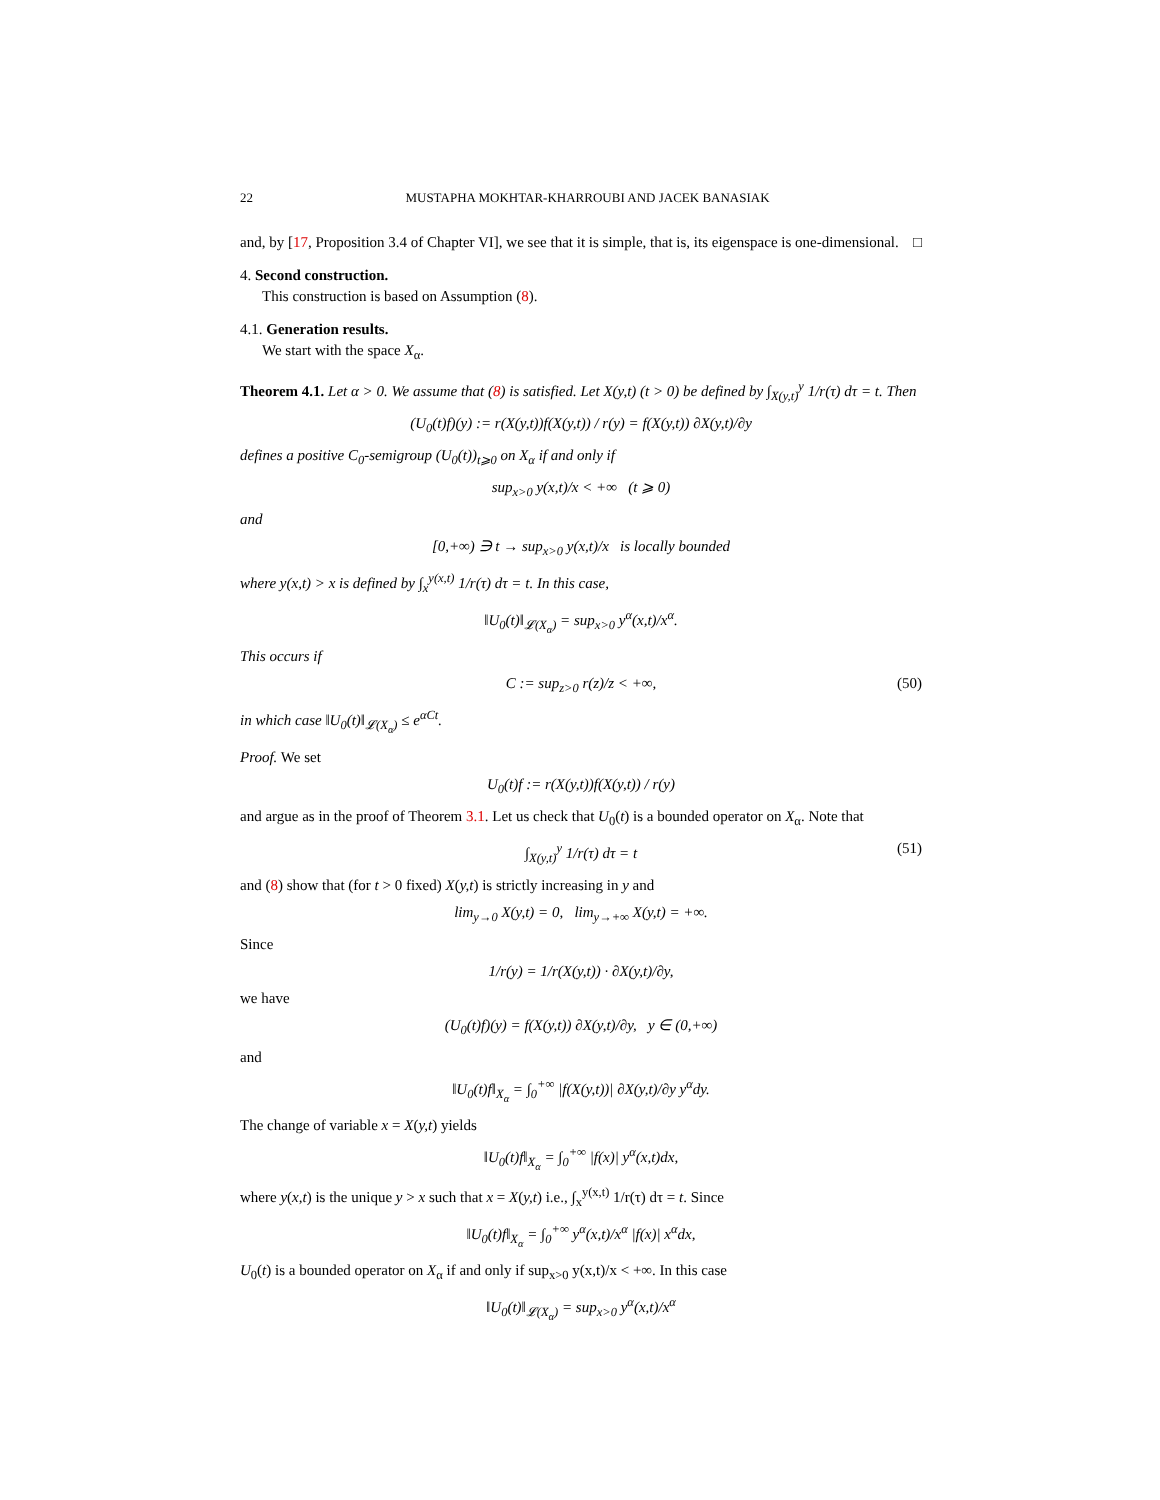22 MUSTAPHA MOKHTAR-KHARROUBI AND JACEK BANASIAK
and, by [17, Proposition 3.4 of Chapter VI], we see that it is simple, that is, its eigenspace is one-dimensional. □
4. Second construction.
This construction is based on Assumption (8).
4.1. Generation results.
We start with the space X<sub>α</sub>.
Theorem 4.1. Let α > 0. We assume that (8) is satisfied. Let X(y,t) (t > 0) be defined by ∫<sub>X(y,t)</sub><sup>y</sup> 1/r(τ) dτ = t. Then
(U<sub>0</sub>(t)f)(y) := r(X(y,t))f(X(y,t)) / r(y) = f(X(y,t)) ∂X(y,t)/∂y
defines a positive C<sub>0</sub>-semigroup (U<sub>0</sub>(t))<sub>t⩾0</sub> on X<sub>α</sub> if and only if
sup<sub>x>0</sub> y(x,t)/x < +∞ (t ⩾ 0)
and
[0,+∞) ∋ t → sup<sub>x>0</sub> y(x,t)/x is locally bounded
where y(x,t) > x is defined by ∫<sub>x</sub><sup>y(x,t)</sup> 1/r(τ) dτ = t. In this case,
‖U<sub>0</sub>(t)‖<sub>𝓛(X<sub>α</sub>)</sub> = sup<sub>x>0</sub> y<sup>α</sup>(x,t)/x<sup>α</sup>.
This occurs if
C := sup<sub>z>0</sub> r(z)/z < +∞, (50)
in which case ‖U<sub>0</sub>(t)‖<sub>𝓛(X<sub>α</sub>)</sub> ≤ e<sup>αCt</sup>.
Proof. We set
U<sub>0</sub>(t)f := r(X(y,t))f(X(y,t)) / r(y)
and argue as in the proof of Theorem 3.1. Let us check that U<sub>0</sub>(t) is a bounded operator on X<sub>α</sub>. Note that
∫<sub>X(y,t)</sub><sup>y</sup> 1/r(τ) dτ = t (51)
and (8) show that (for t > 0 fixed) X(y,t) is strictly increasing in y and
lim<sub>y→0</sub> X(y,t) = 0, lim<sub>y→+∞</sub> X(y,t) = +∞.
Since
1/r(y) = 1/r(X(y,t)) · ∂X(y,t)/∂y,
we have
(U<sub>0</sub>(t)f)(y) = f(X(y,t)) ∂X(y,t)/∂y, y ∈ (0,+∞)
and
‖U<sub>0</sub>(t)f‖<sub>X<sub>α</sub></sub> = ∫<sub>0</sub><sup>+∞</sup> |f(X(y,t))| ∂X(y,t)/∂y y<sup>α</sup>dy.
The change of variable x = X(y,t) yields
‖U<sub>0</sub>(t)f‖<sub>X<sub>α</sub></sub> = ∫<sub>0</sub><sup>+∞</sup> |f(x)| y<sup>α</sup>(x,t)dx,
where y(x,t) is the unique y > x such that x = X(y,t) i.e., ∫<sub>x</sub><sup>y(x,t)</sup> 1/r(τ) dτ = t. Since
‖U<sub>0</sub>(t)f‖<sub>X<sub>α</sub></sub> = ∫<sub>0</sub><sup>+∞</sup> y<sup>α</sup>(x,t)/x<sup>α</sup> |f(x)| x<sup>α</sup>dx,
U<sub>0</sub>(t) is a bounded operator on X<sub>α</sub> if and only if sup<sub>x>0</sub> y(x,t)/x < +∞. In this case
‖U<sub>0</sub>(t)‖<sub>𝓛(X<sub>α</sub>)</sub> = sup<sub>x>0</sub> y<sup>α</sup>(x,t)/x<sup>α</sup>